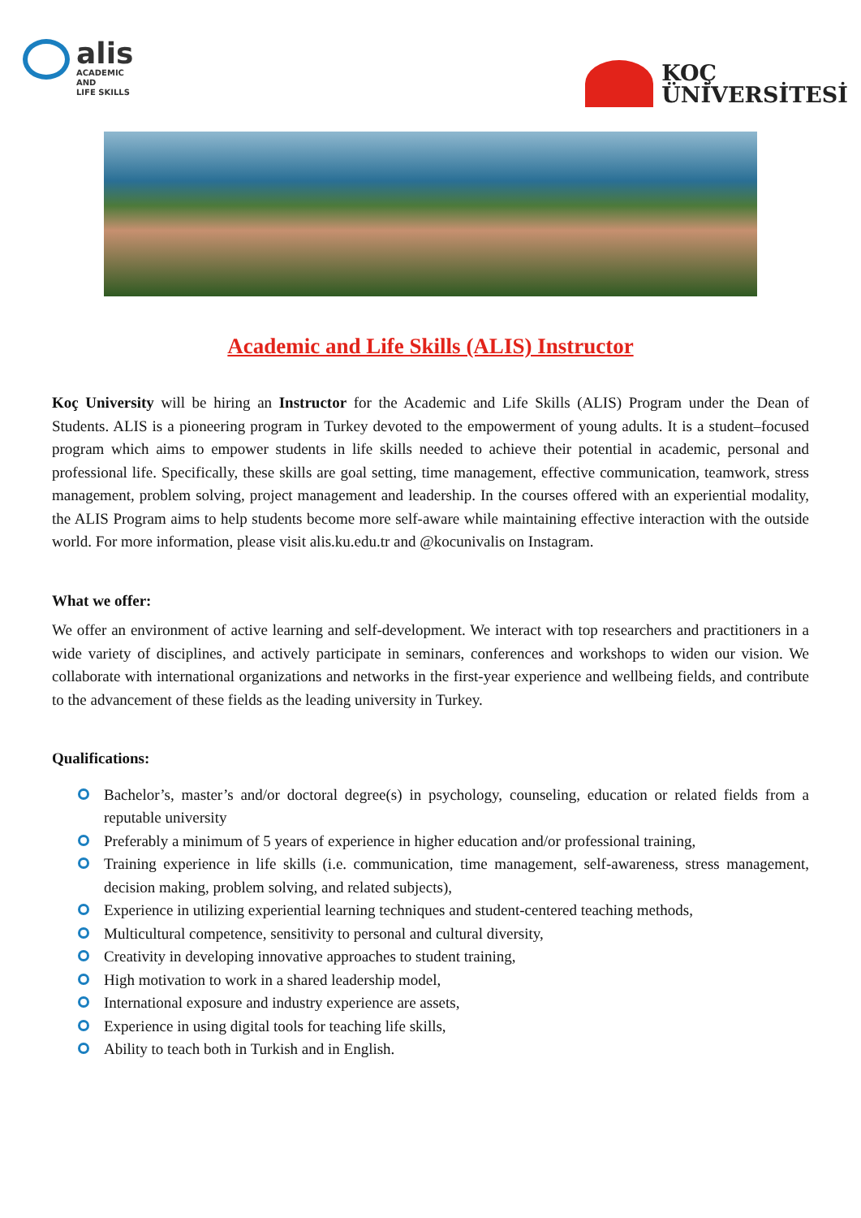alis
ACADEMIC
AND
LIFE SKILLS
KOÇ
ÜNİVERSİTESİ
Academic and Life Skills (ALIS) Instructor
Koç University will be hiring an Instructor for the Academic and Life Skills (ALIS) Program under the Dean of Students. ALIS is a pioneering program in Turkey devoted to the empowerment of young adults. It is a student–focused program which aims to empower students in life skills needed to achieve their potential in academic, personal and professional life. Specifically, these skills are goal setting, time management, effective communication, teamwork, stress management, problem solving, project management and leadership. In the courses offered with an experiential modality, the ALIS Program aims to help students become more self-aware while maintaining effective interaction with the outside world. For more information, please visit alis.ku.edu.tr and @kocunivalis on Instagram.
What we offer:
We offer an environment of active learning and self-development. We interact with top researchers and practitioners in a wide variety of disciplines, and actively participate in seminars, conferences and workshops to widen our vision. We collaborate with international organizations and networks in the first-year experience and wellbeing fields, and contribute to the advancement of these fields as the leading university in Turkey.
Qualifications:
Bachelor’s, master’s and/or doctoral degree(s) in psychology, counseling, education or related fields from a reputable university
Preferably a minimum of 5 years of experience in higher education and/or professional training,
Training experience in life skills (i.e. communication, time management, self-awareness, stress management, decision making, problem solving, and related subjects),
Experience in utilizing experiential learning techniques and student-centered teaching methods,
Multicultural competence, sensitivity to personal and cultural diversity,
Creativity in developing innovative approaches to student training,
High motivation to work in a shared leadership model,
International exposure and industry experience are assets,
Experience in using digital tools for teaching life skills,
Ability to teach both in Turkish and in English.